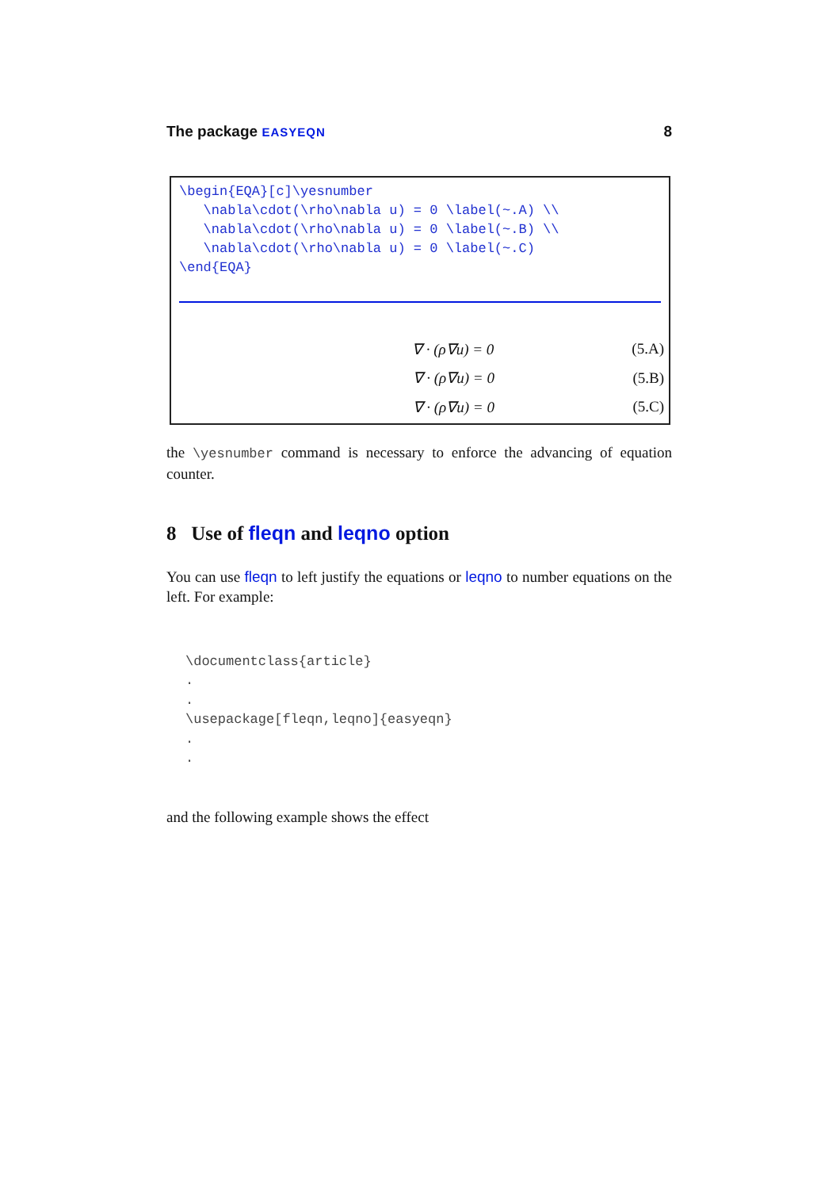The package EASYEQN 8
\begin{EQA}[c]\yesnumber
   \nabla\cdot(\rho\nabla u) = 0 \label(~.A) \\
   \nabla\cdot(\rho\nabla u) = 0 \label(~.B) \\
   \nabla\cdot(\rho\nabla u) = 0 \label(~.C)
\end{EQA}
∇ · (ρ∇u) = 0 (5.A)
∇ · (ρ∇u) = 0 (5.B)
∇ · (ρ∇u) = 0 (5.C)
the \yesnumber command is necessary to enforce the advancing of equation counter.
8 Use of fleqn and leqno option
You can use fleqn to left justify the equations or leqno to number equations on the left. For example:
\documentclass{article} . . \usepackage[fleqn,leqno]{easyeqn} . .
and the following example shows the effect